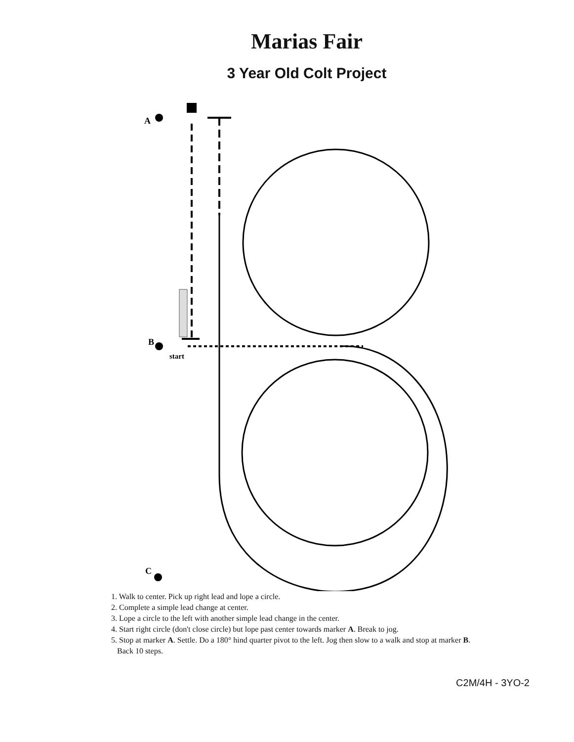Marias Fair
3 Year Old Colt Project
A
B
C
start
1. Walk to center. Pick up right lead and lope a circle.
2. Complete a simple lead change at center.
3. Lope a circle to the left with another simple lead change in the center.
4. Start right circle (don't close circle) but lope past center towards marker A. Break to jog.
5. Stop at marker A. Settle. Do a 180° hind quarter pivot to the left. Jog then slow to a walk and stop at marker B.
Back 10 steps.
C2M/4H - 3YO-2